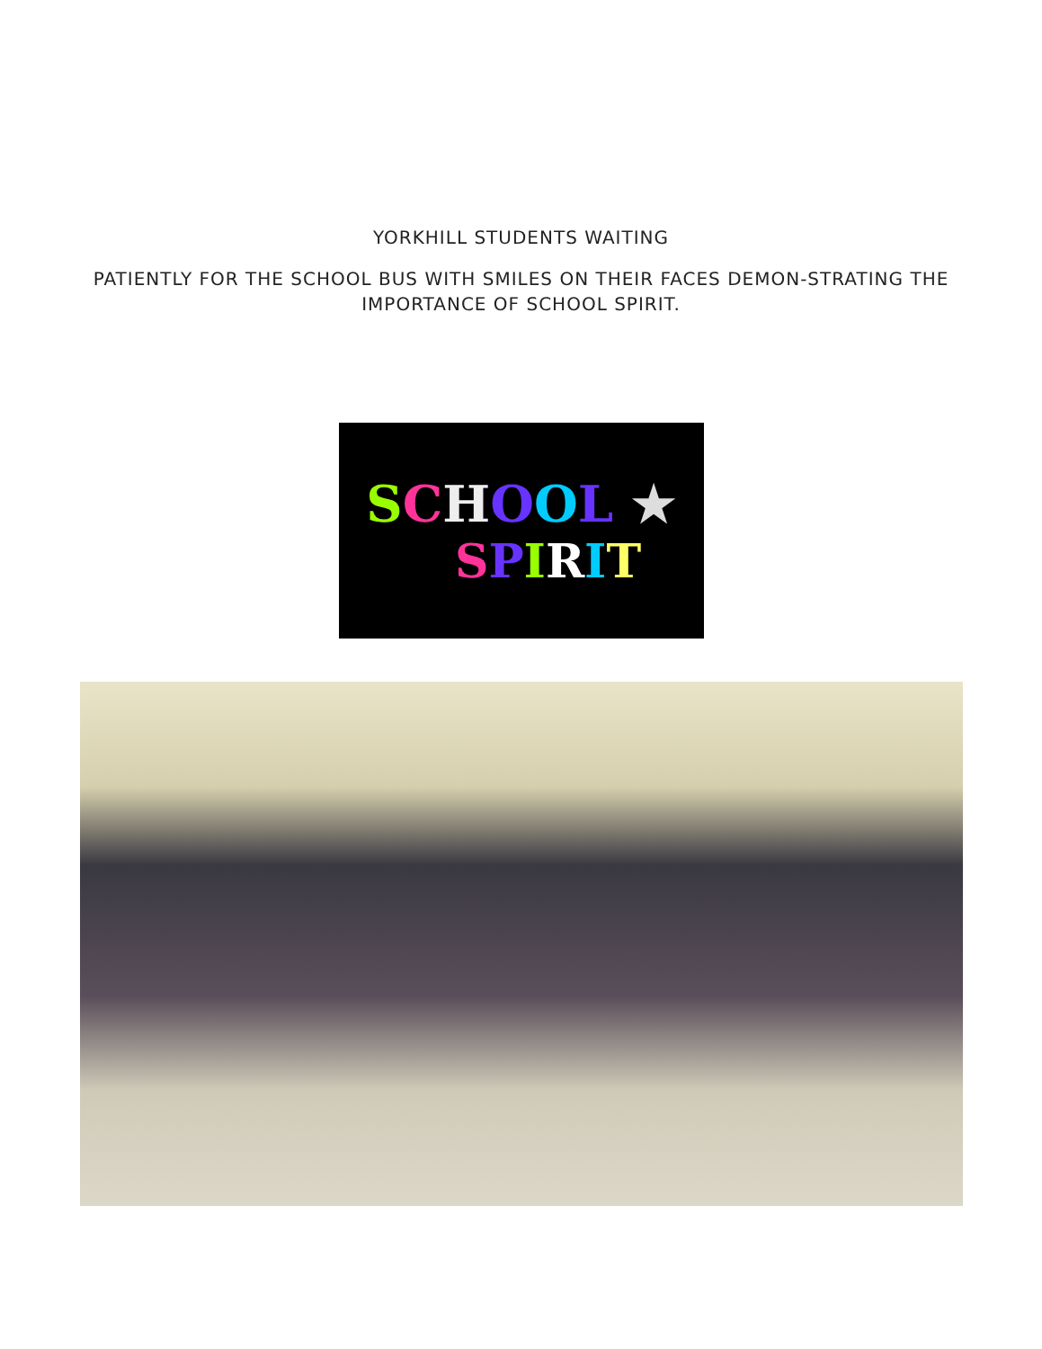YORKHILL STUDENTS WAITING
PATIENTLY FOR THE SCHOOL BUS WITH SMILES ON THEIR FACES DEMON-STRATING THE IMPORTANCE OF SCHOOL SPIRIT.
SCHOOL ★
SPIRIT